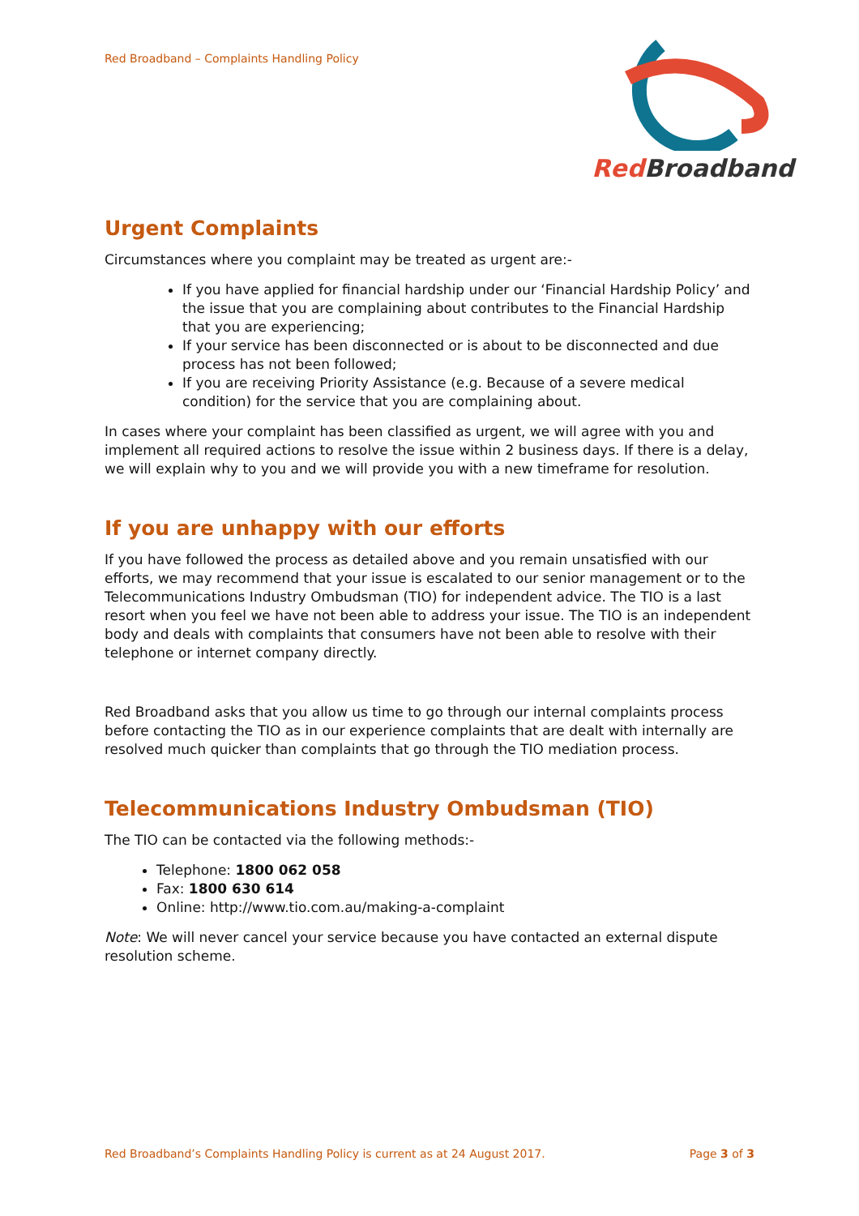Red Broadband – Complaints Handling Policy
Red Broadband
Urgent Complaints
Circumstances where you complaint may be treated as urgent are:-
If you have applied for financial hardship under our ‘Financial Hardship Policy’ and the issue that you are complaining about contributes to the Financial Hardship that you are experiencing;
If your service has been disconnected or is about to be disconnected and due process has not been followed;
If you are receiving Priority Assistance (e.g. Because of a severe medical condition) for the service that you are complaining about.
In cases where your complaint has been classified as urgent, we will agree with you and implement all required actions to resolve the issue within 2 business days. If there is a delay, we will explain why to you and we will provide you with a new timeframe for resolution.
If you are unhappy with our efforts
If you have followed the process as detailed above and you remain unsatisfied with our efforts, we may recommend that your issue is escalated to our senior management or to the Telecommunications Industry Ombudsman (TIO) for independent advice. The TIO is a last resort when you feel we have not been able to address your issue. The TIO is an independent body and deals with complaints that consumers have not been able to resolve with their telephone or internet company directly.
Red Broadband asks that you allow us time to go through our internal complaints process before contacting the TIO as in our experience complaints that are dealt with internally are resolved much quicker than complaints that go through the TIO mediation process.
Telecommunications Industry Ombudsman (TIO)
The TIO can be contacted via the following methods:-
Telephone: 1800 062 058
Fax: 1800 630 614
Online: http://www.tio.com.au/making-a-complaint
Note: We will never cancel your service because you have contacted an external dispute resolution scheme.
Red Broadband’s Complaints Handling Policy is current as at 24 August 2017. Page 3 of 3